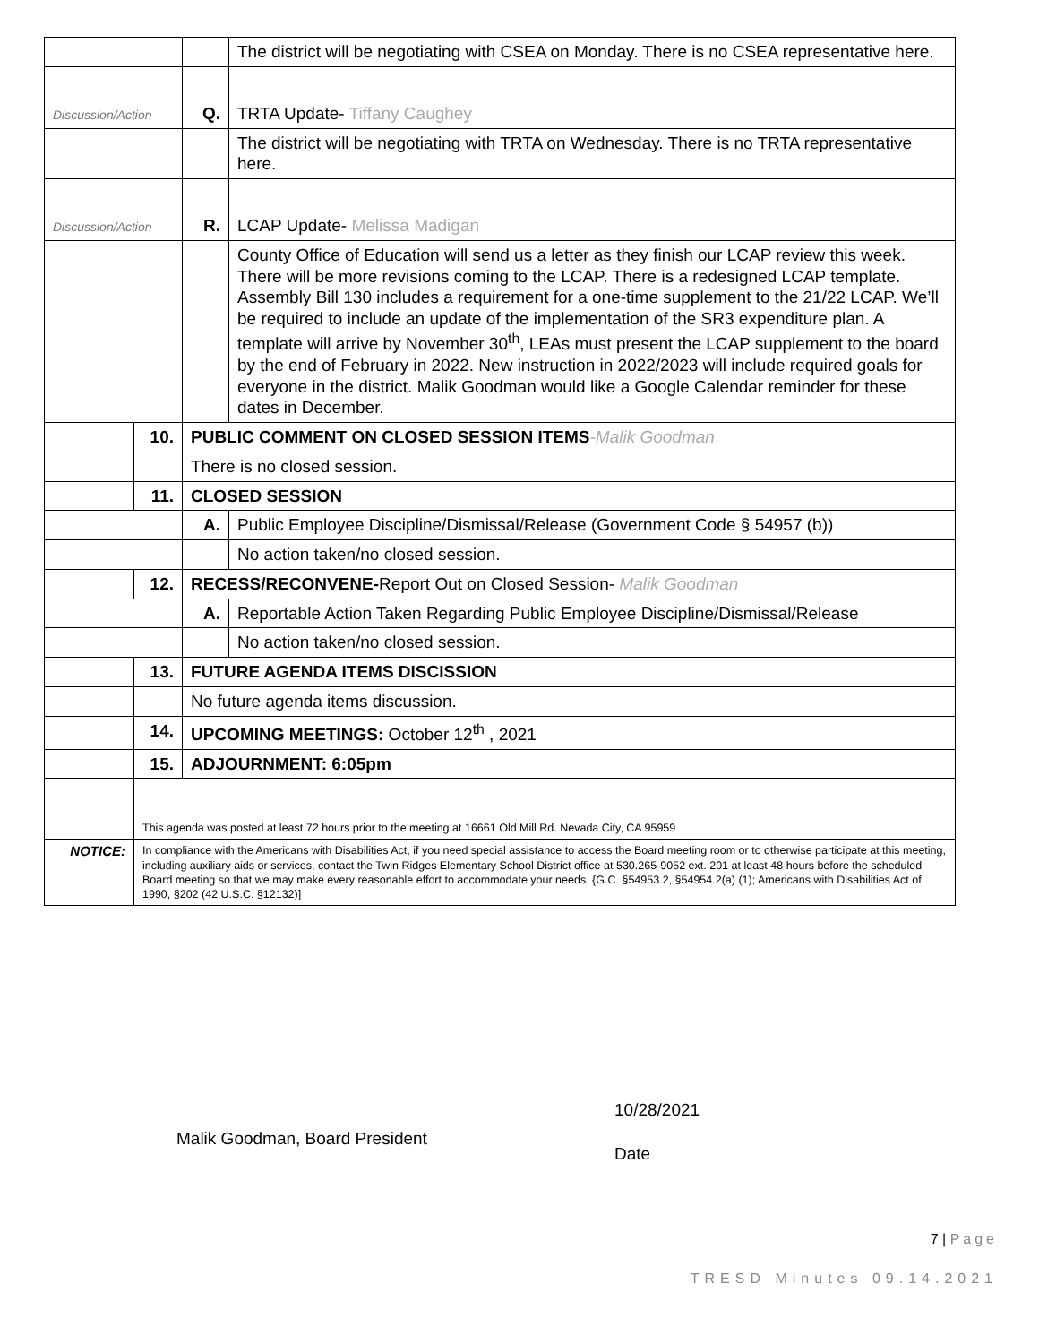| | | | The district will be negotiating with CSEA on Monday. There is no CSEA representative here. |
| Discussion/Action | | Q. | TRTA Update- Tiffany Caughey |
| | | | The district will be negotiating with TRTA on Wednesday. There is no TRTA representative here. |
| Discussion/Action | | R. | LCAP Update- Melissa Madigan |
| | | | County Office of Education will send us a letter as they finish our LCAP review this week. There will be more revisions coming to the LCAP. There is a redesigned LCAP template. Assembly Bill 130 includes a requirement for a one-time supplement to the 21/22 LCAP. We’ll be required to include an update of the implementation of the SR3 expenditure plan. A template will arrive by November 30<sup>th</sup>, LEAs must present the LCAP supplement to the board by the end of February in 2022. New instruction in 2022/2023 will include required goals for everyone in the district. Malik Goodman would like a Google Calendar reminder for these dates in December. |
| | 10. | PUBLIC COMMENT ON CLOSED SESSION ITEMS -Malik Goodman | |
| | | There is no closed session. | |
| | 11. | CLOSED SESSION | |
| | | A. | Public Employee Discipline/Dismissal/Release (Government Code § 54957 (b)) |
| | | | No action taken/no closed session. |
| | 12. | RECESS/RECONVENE- Report Out on Closed Session- Malik Goodman | |
| | | A. | Reportable Action Taken Regarding Public Employee Discipline/Dismissal/Release |
| | | | No action taken/no closed session. |
| | 13. | FUTURE AGENDA ITEMS DISCISSION | |
| | | No future agenda items discussion. | |
| | 14. | UPCOMING MEETINGS: October 12<sup>th</sup> , 2021 | |
| | 15. | ADJOURNMENT: 6:05pm | |
| | This agenda was posted at least 72 hours prior to the meeting at 16661 Old Mill Rd. Nevada City, CA 95959 | | |
| NOTICE: | In compliance with the Americans with Disabilities Act, if you need special assistance to access the Board meeting room or to otherwise participate at this meeting, including auxiliary aids or services, contact the Twin Ridges Elementary School District office at 530.265-9052 ext. 201 at least 48 hours before the scheduled Board meeting so that we may make every reasonable effort to accommodate your needs. {G.C. §54953.2, §54954.2(a) (1); Americans with Disabilities Act of 1990, §202 (42 U.S.C. §12132)] | | |
10/28/2021
Malik Goodman, Board President
Date
7 | Page
TRESD Minutes 09.14.2021